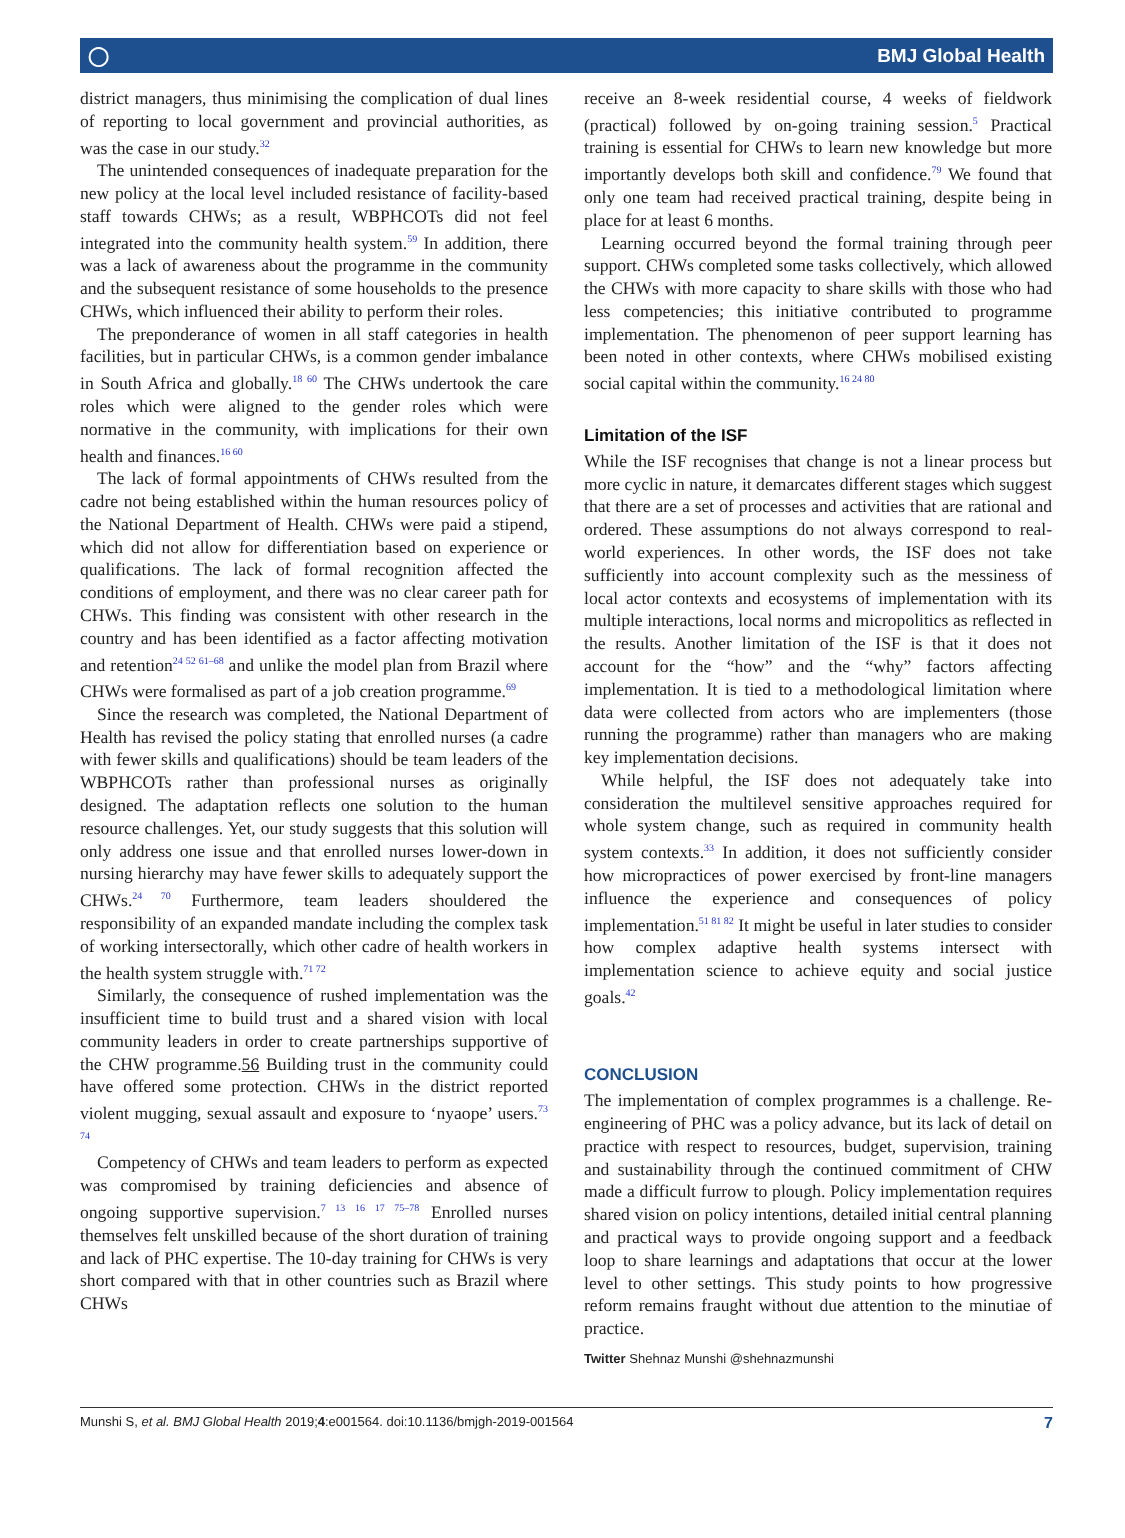◯ BMJ Global Health
district managers, thus minimising the complication of dual lines of reporting to local government and provincial authorities, as was the case in our study.<sup>32</sup>
The unintended consequences of inadequate preparation for the new policy at the local level included resistance of facility-based staff towards CHWs; as a result, WBPHCOTs did not feel integrated into the community health system.<sup>59</sup> In addition, there was a lack of awareness about the programme in the community and the subsequent resistance of some households to the presence CHWs, which influenced their ability to perform their roles.
The preponderance of women in all staff categories in health facilities, but in particular CHWs, is a common gender imbalance in South Africa and globally.<sup>18 60</sup> The CHWs undertook the care roles which were aligned to the gender roles which were normative in the community, with implications for their own health and finances.<sup>16 60</sup>
The lack of formal appointments of CHWs resulted from the cadre not being established within the human resources policy of the National Department of Health. CHWs were paid a stipend, which did not allow for differentiation based on experience or qualifications. The lack of formal recognition affected the conditions of employment, and there was no clear career path for CHWs. This finding was consistent with other research in the country and has been identified as a factor affecting motivation and retention<sup>24 52 61–68</sup> and unlike the model plan from Brazil where CHWs were formalised as part of a job creation programme.<sup>69</sup>
Since the research was completed, the National Department of Health has revised the policy stating that enrolled nurses (a cadre with fewer skills and qualifications) should be team leaders of the WBPHCOTs rather than professional nurses as originally designed. The adaptation reflects one solution to the human resource challenges. Yet, our study suggests that this solution will only address one issue and that enrolled nurses lower-down in nursing hierarchy may have fewer skills to adequately support the CHWs.<sup>24 70</sup> Furthermore, team leaders shouldered the responsibility of an expanded mandate including the complex task of working intersectorally, which other cadre of health workers in the health system struggle with.<sup>71 72</sup>
Similarly, the consequence of rushed implementation was the insufficient time to build trust and a shared vision with local community leaders in order to create partnerships supportive of the CHW programme.56 Building trust in the community could have offered some protection. CHWs in the district reported violent mugging, sexual assault and exposure to ‘nyaope’ users.<sup>73 74</sup>
Competency of CHWs and team leaders to perform as expected was compromised by training deficiencies and absence of ongoing supportive supervision.<sup>7 13 16 17 75–78</sup> Enrolled nurses themselves felt unskilled because of the short duration of training and lack of PHC expertise. The 10-day training for CHWs is very short compared with that in other countries such as Brazil where CHWs
receive an 8-week residential course, 4 weeks of fieldwork (practical) followed by on-going training session.<sup>5</sup> Practical training is essential for CHWs to learn new knowledge but more importantly develops both skill and confidence.<sup>79</sup> We found that only one team had received practical training, despite being in place for at least 6 months.
Learning occurred beyond the formal training through peer support. CHWs completed some tasks collectively, which allowed the CHWs with more capacity to share skills with those who had less competencies; this initiative contributed to programme implementation. The phenomenon of peer support learning has been noted in other contexts, where CHWs mobilised existing social capital within the community.<sup>16 24 80</sup>
Limitation of the ISF
While the ISF recognises that change is not a linear process but more cyclic in nature, it demarcates different stages which suggest that there are a set of processes and activities that are rational and ordered. These assumptions do not always correspond to real-world experiences. In other words, the ISF does not take sufficiently into account complexity such as the messiness of local actor contexts and ecosystems of implementation with its multiple interactions, local norms and micropolitics as reflected in the results. Another limitation of the ISF is that it does not account for the “how” and the “why” factors affecting implementation. It is tied to a methodological limitation where data were collected from actors who are implementers (those running the programme) rather than managers who are making key implementation decisions.
While helpful, the ISF does not adequately take into consideration the multilevel sensitive approaches required for whole system change, such as required in community health system contexts.<sup>33</sup> In addition, it does not sufficiently consider how micropractices of power exercised by front-line managers influence the experience and consequences of policy implementation.<sup>51 81 82</sup> It might be useful in later studies to consider how complex adaptive health systems intersect with implementation science to achieve equity and social justice goals.<sup>42</sup>
CONCLUSION
The implementation of complex programmes is a challenge. Re-engineering of PHC was a policy advance, but its lack of detail on practice with respect to resources, budget, supervision, training and sustainability through the continued commitment of CHW made a difficult furrow to plough. Policy implementation requires shared vision on policy intentions, detailed initial central planning and practical ways to provide ongoing support and a feedback loop to share learnings and adaptations that occur at the lower level to other settings. This study points to how progressive reform remains fraught without due attention to the minutiae of practice.
Twitter Shehnaz Munshi @shehnazmunshi
Munshi S, et al. BMJ Global Health 2019;4:e001564. doi:10.1136/bmjgh-2019-001564 7